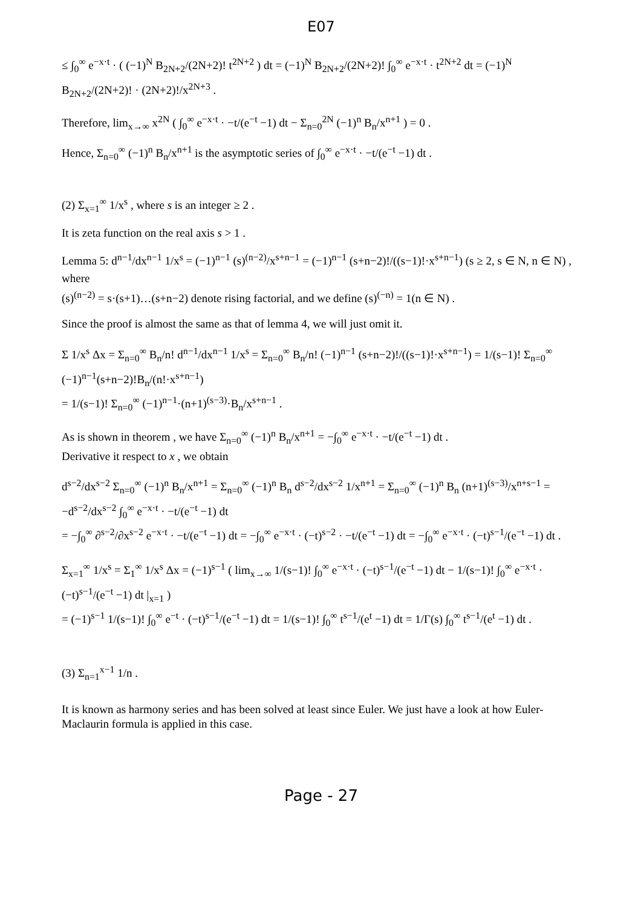E07
≤ ∫<sub>0</sub><sup>∞</sup> e<sup>−x·t</sup> · ( (−1)<sup>N</sup> B<sub>2N+2</sub>/(2N+2)! t<sup>2N+2</sup> ) dt = (−1)<sup>N</sup> B<sub>2N+2</sub>/(2N+2)! ∫<sub>0</sub><sup>∞</sup> e<sup>−x·t</sup> · t<sup>2N+2</sup> dt = (−1)<sup>N</sup> B<sub>2N+2</sub>/(2N+2)! · (2N+2)!/x<sup>2N+3</sup> .
Therefore, lim<sub>x→∞</sub> x<sup>2N</sup> ( ∫<sub>0</sub><sup>∞</sup> e<sup>−x·t</sup> · −t/(e<sup>−t</sup> −1) dt − Σ<sub>n=0</sub><sup>2N</sup> (−1)<sup>n</sup> B<sub>n</sub>/x<sup>n+1</sup> ) = 0 .
Hence, Σ<sub>n=0</sub><sup>∞</sup> (−1)<sup>n</sup> B<sub>n</sub>/x<sup>n+1</sup> is the asymptotic series of ∫<sub>0</sub><sup>∞</sup> e<sup>−x·t</sup> · −t/(e<sup>−t</sup> −1) dt .
(2) Σ<sub>x=1</sub><sup>∞</sup> 1/x<sup>s</sup> , where s is an integer ≥ 2 .
It is zeta function on the real axis s > 1 .
Lemma 5: d<sup>n−1</sup>/dx<sup>n−1</sup> 1/x<sup>s</sup> = (−1)<sup>n−1</sup> (s)<sup>(n−2)</sup>/x<sup>s+n−1</sup> = (−1)<sup>n−1</sup> (s+n−2)!/((s−1)!·x<sup>s+n−1</sup>) (s ≥ 2, s ∈ N, n ∈ N) , where
(s)<sup>(n−2)</sup> = s·(s+1)…(s+n−2) denote rising factorial, and we define (s)<sup>(−n)</sup> = 1(n ∈ N) .
Since the proof is almost the same as that of lemma 4, we will just omit it.
Σ 1/x<sup>s</sup> Δx = Σ<sub>n=0</sub><sup>∞</sup> B<sub>n</sub>/n! d<sup>n−1</sup>/dx<sup>n−1</sup> 1/x<sup>s</sup> = Σ<sub>n=0</sub><sup>∞</sup> B<sub>n</sub>/n! (−1)<sup>n−1</sup> (s+n−2)!/((s−1)!·x<sup>s+n−1</sup>) = 1/(s−1)! Σ<sub>n=0</sub><sup>∞</sup> (−1)<sup>n−1</sup>(s+n−2)!B<sub>n</sub>/(n!·x<sup>s+n−1</sup>)
= 1/(s−1)! Σ<sub>n=0</sub><sup>∞</sup> (−1)<sup>n−1</sup>·(n+1)<sup>(s−3)</sup>·B<sub>n</sub>/x<sup>s+n−1</sup> .
As is shown in theorem , we have Σ<sub>n=0</sub><sup>∞</sup> (−1)<sup>n</sup> B<sub>n</sub>/x<sup>n+1</sup> = −∫<sub>0</sub><sup>∞</sup> e<sup>−x·t</sup> · −t/(e<sup>−t</sup> −1) dt .
Derivative it respect to x , we obtain
d<sup>s−2</sup>/dx<sup>s−2</sup> Σ<sub>n=0</sub><sup>∞</sup> (−1)<sup>n</sup> B<sub>n</sub>/x<sup>n+1</sup> = Σ<sub>n=0</sub><sup>∞</sup> (−1)<sup>n</sup> B<sub>n</sub> d<sup>s−2</sup>/dx<sup>s−2</sup> 1/x<sup>n+1</sup> = Σ<sub>n=0</sub><sup>∞</sup> (−1)<sup>n</sup> B<sub>n</sub> (n+1)<sup>(s−3)</sup>/x<sup>n+s−1</sup> = −d<sup>s−2</sup>/dx<sup>s−2</sup> ∫<sub>0</sub><sup>∞</sup> e<sup>−x·t</sup> · −t/(e<sup>−t</sup> −1) dt
= −∫<sub>0</sub><sup>∞</sup> ∂<sup>s−2</sup>/∂x<sup>s−2</sup> e<sup>−x·t</sup> · −t/(e<sup>−t</sup> −1) dt = −∫<sub>0</sub><sup>∞</sup> e<sup>−x·t</sup> · (−t)<sup>s−2</sup> · −t/(e<sup>−t</sup> −1) dt = −∫<sub>0</sub><sup>∞</sup> e<sup>−x·t</sup> · (−t)<sup>s−1</sup>/(e<sup>−t</sup> −1) dt .
Σ<sub>x=1</sub><sup>∞</sup> 1/x<sup>s</sup> = Σ<sub>1</sub><sup>∞</sup> 1/x<sup>s</sup> Δx = (−1)<sup>s−1</sup> ( lim<sub>x→∞</sub> 1/(s−1)! ∫<sub>0</sub><sup>∞</sup> e<sup>−x·t</sup> · (−t)<sup>s−1</sup>/(e<sup>−t</sup> −1) dt − 1/(s−1)! ∫<sub>0</sub><sup>∞</sup> e<sup>−x·t</sup> · (−t)<sup>s−1</sup>/(e<sup>−t</sup> −1) dt |<sub>x=1</sub> )
= (−1)<sup>s−1</sup> 1/(s−1)! ∫<sub>0</sub><sup>∞</sup> e<sup>−t</sup> · (−t)<sup>s−1</sup>/(e<sup>−t</sup> −1) dt = 1/(s−1)! ∫<sub>0</sub><sup>∞</sup> t<sup>s−1</sup>/(e<sup>t</sup> −1) dt = 1/Γ(s) ∫<sub>0</sub><sup>∞</sup> t<sup>s−1</sup>/(e<sup>t</sup> −1) dt .
(3) Σ<sub>n=1</sub><sup>x−1</sup> 1/n .
It is known as harmony series and has been solved at least since Euler. We just have a look at how Euler-Maclaurin formula is applied in this case.
Page - 27